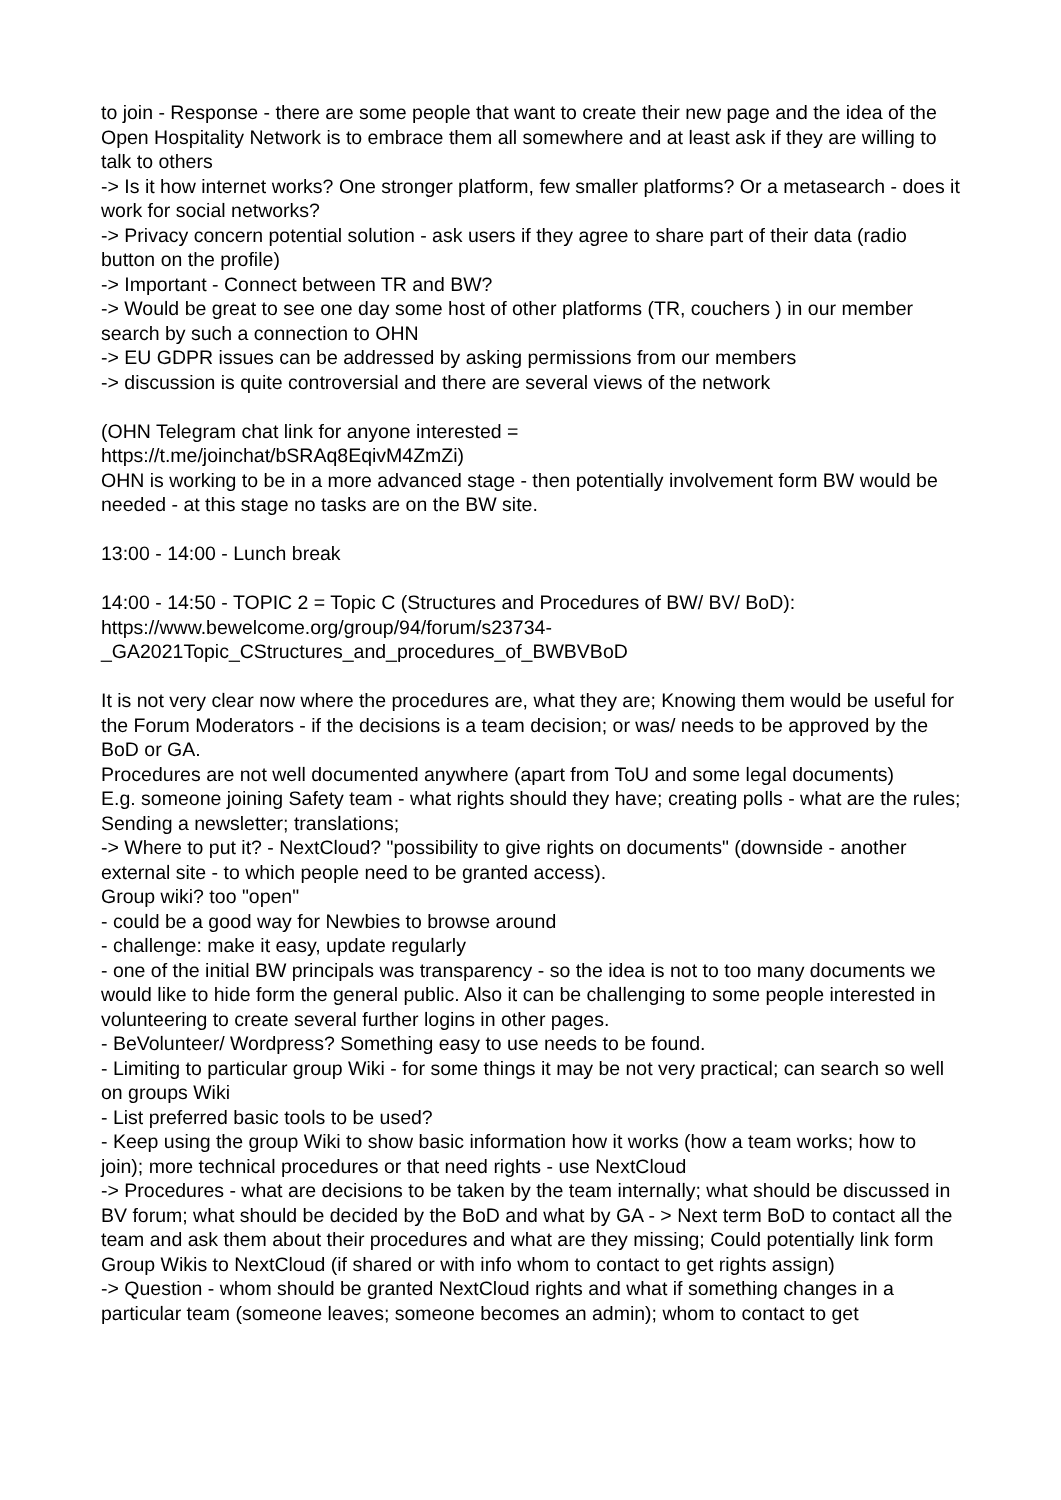to join - Response - there are some people that want to create their new page and the idea of the Open Hospitality Network is to embrace them all somewhere and at least ask if they are willing to talk to others
-> Is it how internet works? One stronger platform, few smaller platforms? Or a metasearch - does it work for social networks?
-> Privacy concern potential solution - ask users if they agree to share part of their data (radio button on the profile)
-> Important - Connect between TR and BW?
-> Would be great to see one day some host of other platforms (TR, couchers ) in our member search by such a connection to OHN
-> EU GDPR issues can be addressed by asking permissions from our members
-> discussion is quite controversial and there are several views of the network
(OHN Telegram chat link for anyone interested =
https://t.me/joinchat/bSRAq8EqivM4ZmZi)
OHN is working to be in a more advanced stage - then potentially involvement form BW would be needed - at this stage no tasks are on the BW site.
13:00 - 14:00 - Lunch break
14:00 - 14:50 - TOPIC 2 = Topic C (Structures and Procedures of BW/ BV/ BoD):
https://www.bewelcome.org/group/94/forum/s23734-
_GA2021Topic_CStructures_and_procedures_of_BWBVBoD
It is not very clear now where the procedures are, what they are; Knowing them would be useful for the Forum Moderators - if the decisions is a team decision; or was/ needs to be approved by the BoD or GA.
Procedures are not well documented anywhere (apart from ToU and some legal documents)
E.g. someone joining Safety team - what rights should they have; creating polls - what are the rules; Sending a newsletter; translations;
-> Where to put it? - NextCloud? "possibility to give rights on documents" (downside - another external site - to which people need to be granted access).
Group wiki? too "open"
- could be a good way for Newbies to browse around
- challenge: make it easy, update regularly
- one of the initial BW principals was transparency - so the idea is not to too many documents we would like to hide form the general public. Also it can be challenging to some people interested in volunteering to create several further logins in other pages.
- BeVolunteer/ Wordpress? Something easy to use needs to be found.
- Limiting to particular group Wiki - for some things it may be not very practical; can search so well on groups Wiki
- List preferred basic tools to be used?
- Keep using the group Wiki to show basic information how it works (how a team works; how to join); more technical procedures or that need rights - use NextCloud
-> Procedures - what are decisions to be taken by the team internally; what should be discussed in BV forum; what should be decided by the BoD and what by GA - > Next term BoD to contact all the team and ask them about their procedures and what are they missing; Could potentially link form Group Wikis to NextCloud (if shared or with info whom to contact to get rights assign)
-> Question - whom should be granted NextCloud rights and what if something changes in a particular team (someone leaves; someone becomes an admin); whom to contact to get